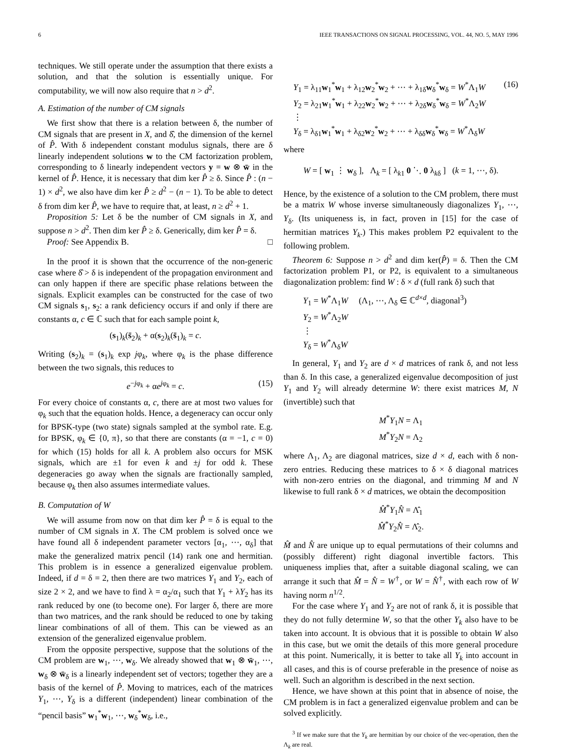6 IEEE TRANSACTIONS ON SIGNAL PROCESSING, VOL. 44, NO. 5, MAY 1996
techniques. We still operate under the assumption that there exists a solution, and that the solution is essentially unique. For computability, we will now also require that n > d<sup>2</sup>.
A. Estimation of the number of CM signals
We first show that there is a relation between δ, the number of CM signals that are present in X, and δ̂, the dimension of the kernel of P̂. With δ independent constant modulus signals, there are δ linearly independent solutions w to the CM factorization problem, corresponding to δ linearly independent vectors y = w ⊗ w̄ in the kernel of P̂. Hence, it is necessary that dim ker P̂ ≥ δ. Since P̂ : (n − 1) × d<sup>2</sup>, we also have dim ker P̂ ≥ d<sup>2</sup> − (n − 1). To be able to detect δ from dim ker P̂, we have to require that, at least, n ≥ d<sup>2</sup> + 1.
Proposition 5: Let δ be the number of CM signals in X, and suppose n > d<sup>2</sup>. Then dim ker P̂ ≥ δ. Generically, dim ker P̂ = δ.
Proof: See Appendix B. □
In the proof it is shown that the occurrence of the non-generic case where δ̂ > δ is independent of the propagation environment and can only happen if there are specific phase relations between the signals. Explicit examples can be constructed for the case of two CM signals s<sub>1</sub>, s<sub>2</sub>: a rank deficiency occurs if and only if there are constants α, c ∈ ℂ such that for each sample point k,
(s<sub>1</sub>)<sub>k</sub>(s̄<sub>2</sub>)<sub>k</sub> + α(s<sub>2</sub>)<sub>k</sub>(s̄<sub>1</sub>)<sub>k</sub> = c.
Writing (s<sub>2</sub>)<sub>k</sub> = (s<sub>1</sub>)<sub>k</sub> exp jφ<sub>k</sub>, where φ<sub>k</sub> is the phase difference between the two signals, this reduces to
e<sup>−jφ<sub>k</sub></sup> + αe<sup>jφ<sub>k</sub></sup> = c. (15)
For every choice of constants α, c, there are at most two values for φ<sub>k</sub> such that the equation holds. Hence, a degeneracy can occur only for BPSK-type (two state) signals sampled at the symbol rate. E.g. for BPSK, φ<sub>k</sub> ∈ {0, π}, so that there are constants (α = −1, c = 0) for which (15) holds for all k. A problem also occurs for MSK signals, which are ±1 for even k and ±j for odd k. These degeneracies go away when the signals are fractionally sampled, because φ<sub>k</sub> then also assumes intermediate values.
B. Computation of W
We will assume from now on that dim ker P̂ = δ is equal to the number of CM signals in X. The CM problem is solved once we have found all δ independent parameter vectors [α<sub>1</sub>, ⋯, α<sub>δ</sub>] that make the generalized matrix pencil (14) rank one and hermitian. This problem is in essence a generalized eigenvalue problem. Indeed, if d = δ = 2, then there are two matrices Y<sub>1</sub> and Y<sub>2</sub>, each of size 2 × 2, and we have to find λ = α<sub>2</sub>/α<sub>1</sub> such that Y<sub>1</sub> + λY<sub>2</sub> has its rank reduced by one (to become one). For larger δ, there are more than two matrices, and the rank should be reduced to one by taking linear combinations of all of them. This can be viewed as an extension of the generalized eigenvalue problem.
From the opposite perspective, suppose that the solutions of the CM problem are w<sub>1</sub>, ⋯, w<sub>δ</sub>. We already showed that w<sub>1</sub> ⊗ w̄<sub>1</sub>, ⋯, w<sub>δ</sub> ⊗ w̄<sub>δ</sub> is a linearly independent set of vectors; together they are a basis of the kernel of P̂. Moving to matrices, each of the matrices Y<sub>1</sub>, ⋯, Y<sub>δ</sub> is a different (independent) linear combination of the “pencil basis” w<sub>1</sub><sup>*</sup>w<sub>1</sub>, ⋯, w<sub>δ</sub><sup>*</sup>w<sub>δ</sub>, i.e.,
Y<sub>1</sub> = λ<sub>11</sub>w<sub>1</sub><sup>*</sup>w<sub>1</sub> + λ<sub>12</sub>w<sub>2</sub><sup>*</sup>w<sub>2</sub> + ⋯ + λ<sub>1δ</sub>w<sub>δ</sub><sup>*</sup>w<sub>δ</sub> = W<sup>*</sup>Λ<sub>1</sub>W
Y<sub>2</sub> = λ<sub>21</sub>w<sub>1</sub><sup>*</sup>w<sub>1</sub> + λ<sub>22</sub>w<sub>2</sub><sup>*</sup>w<sub>2</sub> + ⋯ + λ<sub>2δ</sub>w<sub>δ</sub><sup>*</sup>w<sub>δ</sub> = W<sup>*</sup>Λ<sub>2</sub>W
(16)
⋮
Y<sub>δ</sub> = λ<sub>δ1</sub>w<sub>1</sub><sup>*</sup>w<sub>1</sub> + λ<sub>δ2</sub>w<sub>2</sub><sup>*</sup>w<sub>2</sub> + ⋯ + λ<sub>δδ</sub>w<sub>δ</sub><sup>*</sup>w<sub>δ</sub> = W<sup>*</sup>Λ<sub>δ</sub>W
where
W = [ w<sub>1</sub> ⋮ w<sub>δ</sub> ], Λ<sub>k</sub> = [ λ<sub>k1</sub> 0 ⋱ 0 λ<sub>kδ</sub> ] (k = 1, ⋯, δ).
Hence, by the existence of a solution to the CM problem, there must be a matrix W whose inverse simultaneously diagonalizes Y<sub>1</sub>, ⋯, Y<sub>δ</sub>. (Its uniqueness is, in fact, proven in [15] for the case of hermitian matrices Y<sub>k</sub>.) This makes problem P2 equivalent to the following problem.
Theorem 6: Suppose n > d<sup>2</sup> and dim ker(P̂) = δ. Then the CM factorization problem P1, or P2, is equivalent to a simultaneous diagonalization problem: find W : δ × d (full rank δ) such that
Y<sub>1</sub> = W<sup>*</sup>Λ<sub>1</sub>W (Λ<sub>1</sub>, ⋯, Λ<sub>δ</sub> ∈ ℂ<sup>d×d</sup>, diagonal<sup>3</sup>)
Y<sub>2</sub> = W<sup>*</sup>Λ<sub>2</sub>W
⋮
Y<sub>δ</sub> = W<sup>*</sup>Λ<sub>δ</sub>W
In general, Y<sub>1</sub> and Y<sub>2</sub> are d × d matrices of rank δ, and not less than δ. In this case, a generalized eigenvalue decomposition of just Y<sub>1</sub> and Y<sub>2</sub> will already determine W: there exist matrices M, N (invertible) such that
M<sup>*</sup>Y<sub>1</sub>N = Λ<sub>1</sub>
M<sup>*</sup>Y<sub>2</sub>N = Λ<sub>2</sub>
where Λ<sub>1</sub>, Λ<sub>2</sub> are diagonal matrices, size d × d, each with δ non-zero entries. Reducing these matrices to δ × δ diagonal matrices with non-zero entries on the diagonal, and trimming M and N likewise to full rank δ × d matrices, we obtain the decomposition
M̂<sup>*</sup>Y<sub>1</sub>N̂ = Λ̂<sub>1</sub>
M̂<sup>*</sup>Y<sub>2</sub>N̂ = Λ̂<sub>2</sub>.
M̂ and N̂ are unique up to equal permutations of their columns and (possibly different) right diagonal invertible factors. This uniqueness implies that, after a suitable diagonal scaling, we can arrange it such that M̂ = N̂ = W<sup>†</sup>, or W = N̂<sup>†</sup>, with each row of W having norm n<sup>1/2</sup>.
For the case where Y<sub>1</sub> and Y<sub>2</sub> are not of rank δ, it is possible that they do not fully determine W, so that the other Y<sub>k</sub> also have to be taken into account. It is obvious that it is possible to obtain W also in this case, but we omit the details of this more general procedure at this point. Numerically, it is better to take all Y<sub>k</sub> into account in all cases, and this is of course preferable in the presence of noise as well. Such an algorithm is described in the next section.
Hence, we have shown at this point that in absence of noise, the CM problem is in fact a generalized eigenvalue problem and can be solved explicitly.
<sup>3</sup> If we make sure that the Y<sub>k</sub> are hermitian by our choice of the vec-operation, then the Λ<sub>k</sub> are real.